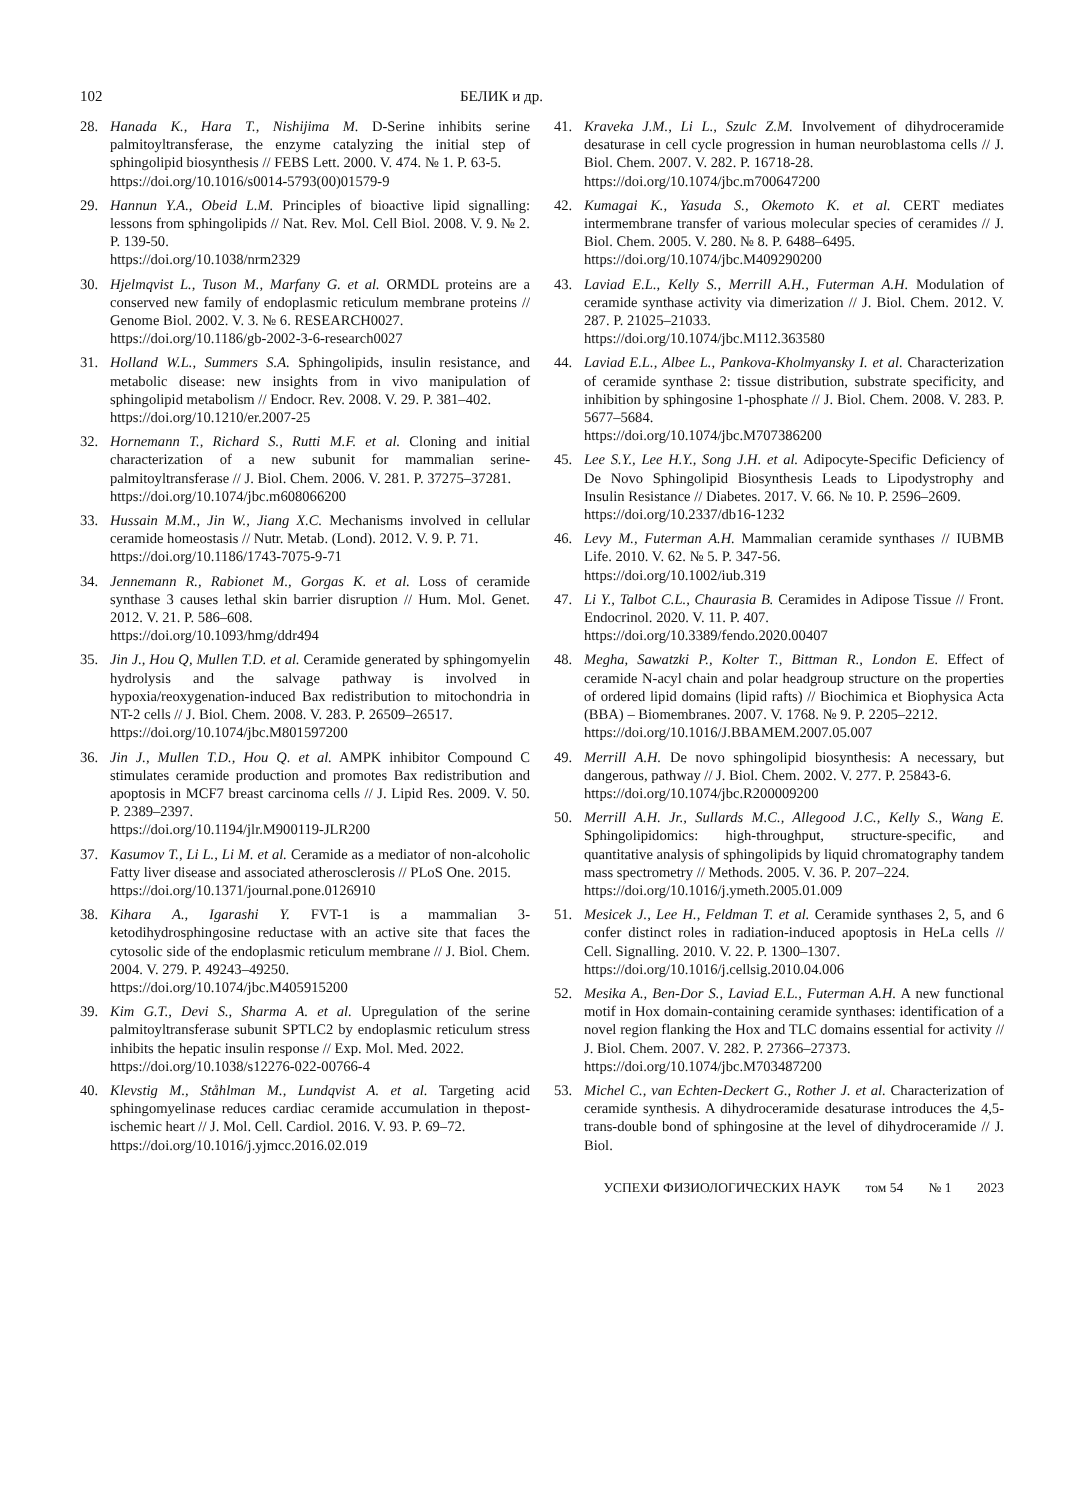102 БЕЛИК и др.
28. Hanada K., Hara T., Nishijima M. D-Serine inhibits serine palmitoyltransferase, the enzyme catalyzing the initial step of sphingolipid biosynthesis // FEBS Lett. 2000. V. 474. № 1. P. 63-5.
https://doi.org/10.1016/s0014-5793(00)01579-9
29. Hannun Y.A., Obeid L.M. Principles of bioactive lipid signalling: lessons from sphingolipids // Nat. Rev. Mol. Cell Biol. 2008. V. 9. № 2. P. 139-50.
https://doi.org/10.1038/nrm2329
30. Hjelmqvist L., Tuson M., Marfany G. et al. ORMDL proteins are a conserved new family of endoplasmic reticulum membrane proteins // Genome Biol. 2002. V. 3. № 6. RESEARCH0027.
https://doi.org/10.1186/gb-2002-3-6-research0027
31. Holland W.L., Summers S.A. Sphingolipids, insulin resistance, and metabolic disease: new insights from in vivo manipulation of sphingolipid metabolism // Endocr. Rev. 2008. V. 29. P. 381–402.
https://doi.org/10.1210/er.2007-25
32. Hornemann T., Richard S., Rutti M.F. et al. Cloning and initial characterization of a new subunit for mammalian serine-palmitoyltransferase // J. Biol. Chem. 2006. V. 281. P. 37275–37281.
https://doi.org/10.1074/jbc.m608066200
33. Hussain M.M., Jin W., Jiang X.C. Mechanisms involved in cellular ceramide homeostasis // Nutr. Metab. (Lond). 2012. V. 9. P. 71.
https://doi.org/10.1186/1743-7075-9-71
34. Jennemann R., Rabionet M., Gorgas K. et al. Loss of ceramide synthase 3 causes lethal skin barrier disruption // Hum. Mol. Genet. 2012. V. 21. P. 586–608.
https://doi.org/10.1093/hmg/ddr494
35. Jin J., Hou Q, Mullen T.D. et al. Ceramide generated by sphingomyelin hydrolysis and the salvage pathway is involved in hypoxia/reoxygenation-induced Bax redistribution to mitochondria in NT-2 cells // J. Biol. Chem. 2008. V. 283. P. 26509–26517.
https://doi.org/10.1074/jbc.M801597200
36. Jin J., Mullen T.D., Hou Q. et al. AMPK inhibitor Compound C stimulates ceramide production and promotes Bax redistribution and apoptosis in MCF7 breast carcinoma cells // J. Lipid Res. 2009. V. 50. P. 2389–2397.
https://doi.org/10.1194/jlr.M900119-JLR200
37. Kasumov T., Li L., Li M. et al. Ceramide as a mediator of non-alcoholic Fatty liver disease and associated atherosclerosis // PLoS One. 2015.
https://doi.org/10.1371/journal.pone.0126910
38. Kihara A., Igarashi Y. FVT-1 is a mammalian 3-ketodihydrosphingosine reductase with an active site that faces the cytosolic side of the endoplasmic reticulum membrane // J. Biol. Chem. 2004. V. 279. P. 49243–49250.
https://doi.org/10.1074/jbc.M405915200
39. Kim G.T., Devi S., Sharma A. et al. Upregulation of the serine palmitoyltransferase subunit SPTLC2 by endoplasmic reticulum stress inhibits the hepatic insulin response // Exp. Mol. Med. 2022.
https://doi.org/10.1038/s12276-022-00766-4
40. Klevstig M., Ståhlman M., Lundqvist A. et al. Targeting acid sphingomyelinase reduces cardiac ceramide accumulation in thepost-ischemic heart // J. Mol. Cell. Cardiol. 2016. V. 93. P. 69–72.
https://doi.org/10.1016/j.yjmcc.2016.02.019
41. Kraveka J.M., Li L., Szulc Z.M. Involvement of dihydroceramide desaturase in cell cycle progression in human neuroblastoma cells // J. Biol. Chem. 2007. V. 282. P. 16718-28.
https://doi.org/10.1074/jbc.m700647200
42. Kumagai K., Yasuda S., Okemoto K. et al. CERT mediates intermembrane transfer of various molecular species of ceramides // J. Biol. Chem. 2005. V. 280. № 8. P. 6488–6495.
https://doi.org/10.1074/jbc.M409290200
43. Laviad E.L., Kelly S., Merrill A.H., Futerman A.H. Modulation of ceramide synthase activity via dimerization // J. Biol. Chem. 2012. V. 287. P. 21025–21033.
https://doi.org/10.1074/jbc.M112.363580
44. Laviad E.L., Albee L., Pankova-Kholmyansky I. et al. Characterization of ceramide synthase 2: tissue distribution, substrate specificity, and inhibition by sphingosine 1-phosphate // J. Biol. Chem. 2008. V. 283. P. 5677–5684.
https://doi.org/10.1074/jbc.M707386200
45. Lee S.Y., Lee H.Y., Song J.H. et al. Adipocyte-Specific Deficiency of De Novo Sphingolipid Biosynthesis Leads to Lipodystrophy and Insulin Resistance // Diabetes. 2017. V. 66. № 10. P. 2596–2609.
https://doi.org/10.2337/db16-1232
46. Levy M., Futerman A.H. Mammalian ceramide synthases // IUBMB Life. 2010. V. 62. № 5. P. 347-56.
https://doi.org/10.1002/iub.319
47. Li Y., Talbot C.L., Chaurasia B. Ceramides in Adipose Tissue // Front. Endocrinol. 2020. V. 11. P. 407.
https://doi.org/10.3389/fendo.2020.00407
48. Megha, Sawatzki P., Kolter T., Bittman R., London E. Effect of ceramide N-acyl chain and polar headgroup structure on the properties of ordered lipid domains (lipid rafts) // Biochimica et Biophysica Acta (BBA) – Biomembranes. 2007. V. 1768. № 9. P. 2205–2212.
https://doi.org/10.1016/J.BBAMEM.2007.05.007
49. Merrill A.H. De novo sphingolipid biosynthesis: A necessary, but dangerous, pathway // J. Biol. Chem. 2002. V. 277. P. 25843-6.
https://doi.org/10.1074/jbc.R200009200
50. Merrill A.H. Jr., Sullards M.C., Allegood J.C., Kelly S., Wang E. Sphingolipidomics: high-throughput, structure-specific, and quantitative analysis of sphingolipids by liquid chromatography tandem mass spectrometry // Methods. 2005. V. 36. P. 207–224.
https://doi.org/10.1016/j.ymeth.2005.01.009
51. Mesicek J., Lee H., Feldman T. et al. Ceramide synthases 2, 5, and 6 confer distinct roles in radiation-induced apoptosis in HeLa cells // Cell. Signalling. 2010. V. 22. P. 1300–1307.
https://doi.org/10.1016/j.cellsig.2010.04.006
52. Mesika A., Ben-Dor S., Laviad E.L., Futerman A.H. A new functional motif in Hox domain-containing ceramide synthases: identification of a novel region flanking the Hox and TLC domains essential for activity // J. Biol. Chem. 2007. V. 282. P. 27366–27373.
https://doi.org/10.1074/jbc.M703487200
53. Michel C., van Echten-Deckert G., Rother J. et al. Characterization of ceramide synthesis. A dihydroceramide desaturase introduces the 4,5-trans-double bond of sphingosine at the level of dihydroceramide // J. Biol.
УСПЕХИ ФИЗИОЛОГИЧЕСКИХ НАУК том 54 № 1 2023